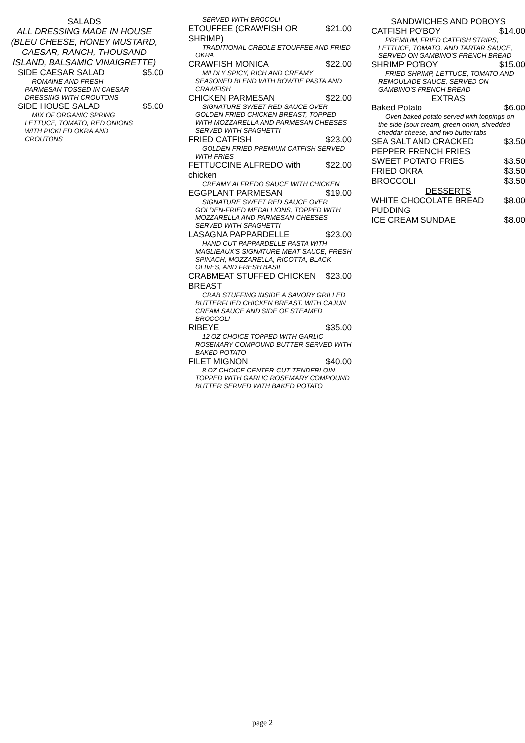SALADS
ALL DRESSING MADE IN HOUSE (BLEU CHEESE, HONEY MUSTARD, CAESAR, RANCH, THOUSAND ISLAND, BALSAMIC VINAIGRETTE)
SIDE CAESAR SALAD $5.00
ROMAINE AND FRESH PARMESAN TOSSED IN CAESAR DRESSING WITH CROUTONS
SIDE HOUSE SALAD $5.00
MIX OF ORGANIC SPRING LETTUCE, TOMATO, RED ONIONS WITH PICKLED OKRA AND CROUTONS
SERVED WITH BROCOLI
ETOUFFEE (CRAWFISH OR SHRIMP) $21.00
TRADITIONAL CREOLE ETOUFFEE AND FRIED OKRA
CRAWFISH MONICA $22.00
MILDLY SPICY, RICH AND CREAMY SEASONED BLEND WITH BOWTIE PASTA AND CRAWFISH
CHICKEN PARMESAN $22.00
SIGNATURE SWEET RED SAUCE OVER GOLDEN FRIED CHICKEN BREAST, TOPPED WITH MOZZARELLA AND PARMESAN CHEESES SERVED WITH SPAGHETTI
FRIED CATFISH $23.00
GOLDEN FRIED PREMIUM CATFISH SERVED WITH FRIES
FETTUCCINE ALFREDO with chicken $22.00
CREAMY ALFREDO SAUCE WITH CHICKEN
EGGPLANT PARMESAN $19.00
SIGNATURE SWEET RED SAUCE OVER GOLDEN-FRIED MEDALLIONS, TOPPED WITH MOZZARELLA AND PARMESAN CHEESES SERVED WITH SPAGHETTI
LASAGNA PAPPARDELLE $23.00
HAND CUT PAPPARDELLE PASTA WITH MAGLIEAUX'S SIGNATURE MEAT SAUCE, FRESH SPINACH, MOZZARELLA, RICOTTA, BLACK OLIVES, AND FRESH BASIL
CRABMEAT STUFFED CHICKEN BREAST $23.00
CRAB STUFFING INSIDE A SAVORY GRILLED BUTTERFLIED CHICKEN BREAST. WITH CAJUN CREAM SAUCE AND SIDE OF STEAMED BROCCOLI
RIBEYE $35.00
12 OZ CHOICE TOPPED WITH GARLIC ROSEMARY COMPOUND BUTTER SERVED WITH BAKED POTATO
FILET MIGNON $40.00
8 OZ CHOICE CENTER-CUT TENDERLOIN TOPPED WITH GARLIC ROSEMARY COMPOUND BUTTER SERVED WITH BAKED POTATO
SANDWICHES AND POBOYS
CATFISH PO'BOY $14.00
PREMIUM, FRIED CATFISH STRIPS, LETTUCE, TOMATO, AND TARTAR SAUCE, SERVED ON GAMBINO'S FRENCH BREAD
SHRIMP PO'BOY $15.00
FRIED SHRIMP, LETTUCE, TOMATO AND REMOULADE SAUCE, SERVED ON GAMBINO'S FRENCH BREAD
EXTRAS
Baked Potato $6.00
Oven baked potato served with toppings on the side (sour cream, green onion, shredded cheddar cheese, and two butter tabs
SEA SALT AND CRACKED PEPPER FRENCH FRIES $3.50
SWEET POTATO FRIES $3.50
FRIED OKRA $3.50
BROCCOLI $3.50
DESSERTS
WHITE CHOCOLATE BREAD PUDDING $8.00
ICE CREAM SUNDAE $8.00
page 2